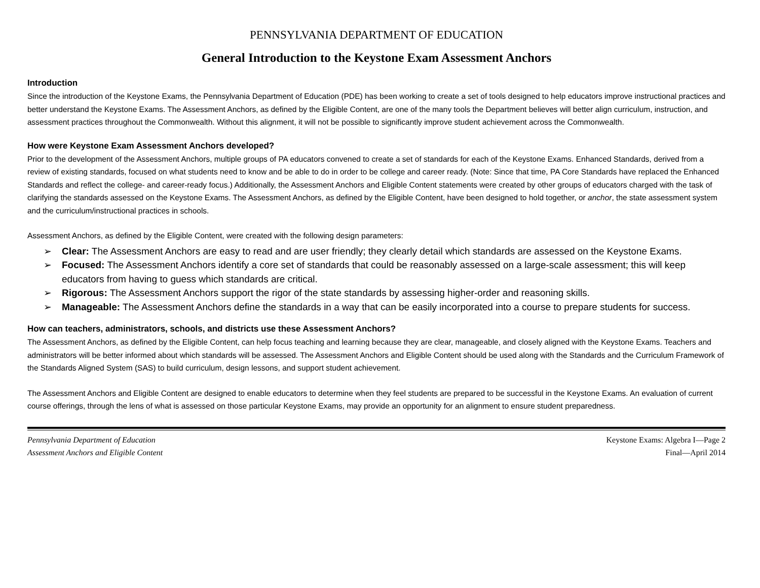PENNSYLVANIA DEPARTMENT OF EDUCATION
General Introduction to the Keystone Exam Assessment Anchors
Introduction
Since the introduction of the Keystone Exams, the Pennsylvania Department of Education (PDE) has been working to create a set of tools designed to help educators improve instructional practices and better understand the Keystone Exams. The Assessment Anchors, as defined by the Eligible Content, are one of the many tools the Department believes will better align curriculum, instruction, and assessment practices throughout the Commonwealth. Without this alignment, it will not be possible to significantly improve student achievement across the Commonwealth.
How were Keystone Exam Assessment Anchors developed?
Prior to the development of the Assessment Anchors, multiple groups of PA educators convened to create a set of standards for each of the Keystone Exams. Enhanced Standards, derived from a review of existing standards, focused on what students need to know and be able to do in order to be college and career ready. (Note: Since that time, PA Core Standards have replaced the Enhanced Standards and reflect the college- and career-ready focus.) Additionally, the Assessment Anchors and Eligible Content statements were created by other groups of educators charged with the task of clarifying the standards assessed on the Keystone Exams. The Assessment Anchors, as defined by the Eligible Content, have been designed to hold together, or anchor, the state assessment system and the curriculum/instructional practices in schools.
Assessment Anchors, as defined by the Eligible Content, were created with the following design parameters:
➢ Clear: The Assessment Anchors are easy to read and are user friendly; they clearly detail which standards are assessed on the Keystone Exams.
➢ Focused: The Assessment Anchors identify a core set of standards that could be reasonably assessed on a large-scale assessment; this will keep educators from having to guess which standards are critical.
➢ Rigorous: The Assessment Anchors support the rigor of the state standards by assessing higher-order and reasoning skills.
➢ Manageable: The Assessment Anchors define the standards in a way that can be easily incorporated into a course to prepare students for success.
How can teachers, administrators, schools, and districts use these Assessment Anchors?
The Assessment Anchors, as defined by the Eligible Content, can help focus teaching and learning because they are clear, manageable, and closely aligned with the Keystone Exams. Teachers and administrators will be better informed about which standards will be assessed. The Assessment Anchors and Eligible Content should be used along with the Standards and the Curriculum Framework of the Standards Aligned System (SAS) to build curriculum, design lessons, and support student achievement.
The Assessment Anchors and Eligible Content are designed to enable educators to determine when they feel students are prepared to be successful in the Keystone Exams. An evaluation of current course offerings, through the lens of what is assessed on those particular Keystone Exams, may provide an opportunity for an alignment to ensure student preparedness.
Pennsylvania Department of Education
Assessment Anchors and Eligible Content
Keystone Exams: Algebra I—Page 2
Final—April 2014